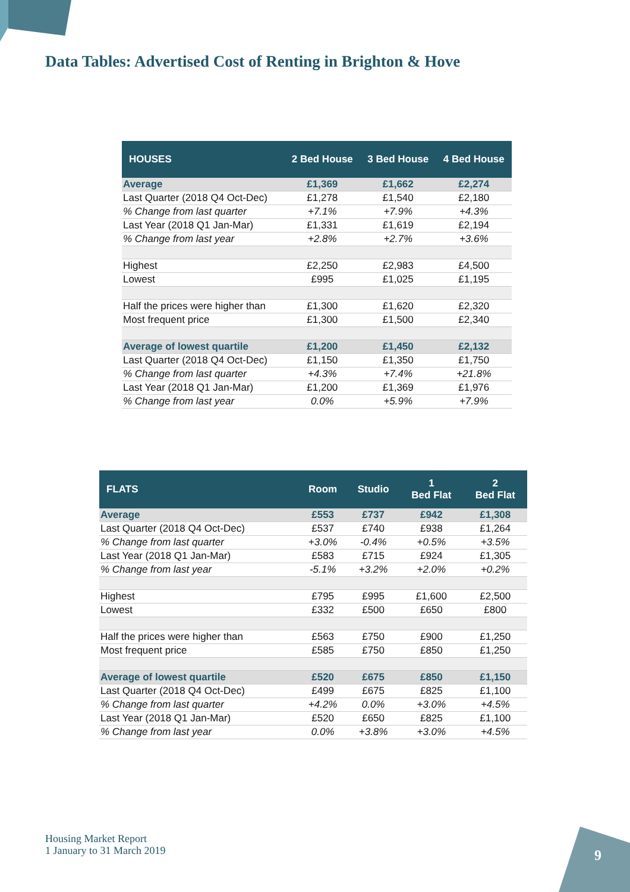Data Tables: Advertised Cost of Renting in Brighton & Hove
| HOUSES | 2 Bed House | 3 Bed House | 4 Bed House |
| --- | --- | --- | --- |
| Average | £1,369 | £1,662 | £2,274 |
| Last Quarter (2018 Q4 Oct-Dec) | £1,278 | £1,540 | £2,180 |
| % Change from last quarter | +7.1% | +7.9% | +4.3% |
| Last Year (2018 Q1 Jan-Mar) | £1,331 | £1,619 | £2,194 |
| % Change from last year | +2.8% | +2.7% | +3.6% |
| Highest | £2,250 | £2,983 | £4,500 |
| Lowest | £995 | £1,025 | £1,195 |
| Half the prices were higher than | £1,300 | £1,620 | £2,320 |
| Most frequent price | £1,300 | £1,500 | £2,340 |
| Average of lowest quartile | £1,200 | £1,450 | £2,132 |
| Last Quarter (2018 Q4 Oct-Dec) | £1,150 | £1,350 | £1,750 |
| % Change from last quarter | +4.3% | +7.4% | +21.8% |
| Last Year (2018 Q1 Jan-Mar) | £1,200 | £1,369 | £1,976 |
| % Change from last year | 0.0% | +5.9% | +7.9% |
| FLATS | Room | Studio | 1 Bed Flat | 2 Bed Flat |
| --- | --- | --- | --- | --- |
| Average | £553 | £737 | £942 | £1,308 |
| Last Quarter (2018 Q4 Oct-Dec) | £537 | £740 | £938 | £1,264 |
| % Change from last quarter | +3.0% | -0.4% | +0.5% | +3.5% |
| Last Year (2018 Q1 Jan-Mar) | £583 | £715 | £924 | £1,305 |
| % Change from last year | -5.1% | +3.2% | +2.0% | +0.2% |
| Highest | £795 | £995 | £1,600 | £2,500 |
| Lowest | £332 | £500 | £650 | £800 |
| Half the prices were higher than | £563 | £750 | £900 | £1,250 |
| Most frequent price | £585 | £750 | £850 | £1,250 |
| Average of lowest quartile | £520 | £675 | £850 | £1,150 |
| Last Quarter (2018 Q4 Oct-Dec) | £499 | £675 | £825 | £1,100 |
| % Change from last quarter | +4.2% | 0.0% | +3.0% | +4.5% |
| Last Year (2018 Q1 Jan-Mar) | £520 | £650 | £825 | £1,100 |
| % Change from last year | 0.0% | +3.8% | +3.0% | +4.5% |
Housing Market Report
1 January to 31 March 2019
9